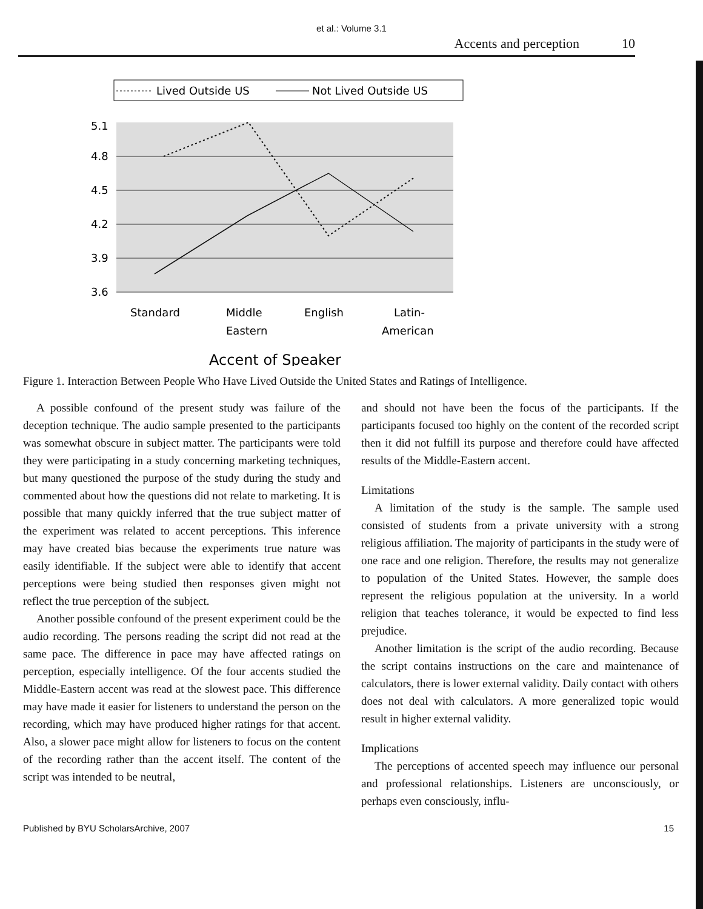et al.: Volume 3.1
Accents and perception 10
Lived Outside US
Not Lived Outside US
5.1
4.8
4.5
4.2
3.9
3.6
Standard
Middle
Eastern
English
Latin-
American
Accent of Speaker
Figure 1. Interaction Between People Who Have Lived Outside the United States and Ratings of Intelligence.
A possible confound of the present study was failure of the deception technique. The audio sample presented to the participants was somewhat obscure in subject matter. The participants were told they were participating in a study concerning marketing techniques, but many questioned the purpose of the study during the study and commented about how the questions did not relate to marketing. It is possible that many quickly inferred that the true subject matter of the experiment was related to accent perceptions. This inference may have created bias because the experiments true nature was easily identifiable. If the subject were able to identify that accent perceptions were being studied then responses given might not reflect the true perception of the subject.
Another possible confound of the present experiment could be the audio recording. The persons reading the script did not read at the same pace. The difference in pace may have affected ratings on perception, especially intelligence. Of the four accents studied the Middle-Eastern accent was read at the slowest pace. This difference may have made it easier for listeners to understand the person on the recording, which may have produced higher ratings for that accent. Also, a slower pace might allow for listeners to focus on the content of the recording rather than the accent itself. The content of the script was intended to be neutral,
and should not have been the focus of the participants. If the participants focused too highly on the content of the recorded script then it did not fulfill its purpose and therefore could have affected results of the Middle-Eastern accent.
Limitations
A limitation of the study is the sample. The sample used consisted of students from a private university with a strong religious affiliation. The majority of participants in the study were of one race and one religion. Therefore, the results may not generalize to population of the United States. However, the sample does represent the religious population at the university. In a world religion that teaches tolerance, it would be expected to find less prejudice.
Another limitation is the script of the audio recording. Because the script contains instructions on the care and maintenance of calculators, there is lower external validity. Daily contact with others does not deal with calculators. A more generalized topic would result in higher external validity.
Implications
The perceptions of accented speech may influence our personal and professional relationships. Listeners are unconsciously, or perhaps even consciously, influ-
Published by BYU ScholarsArchive, 2007 15